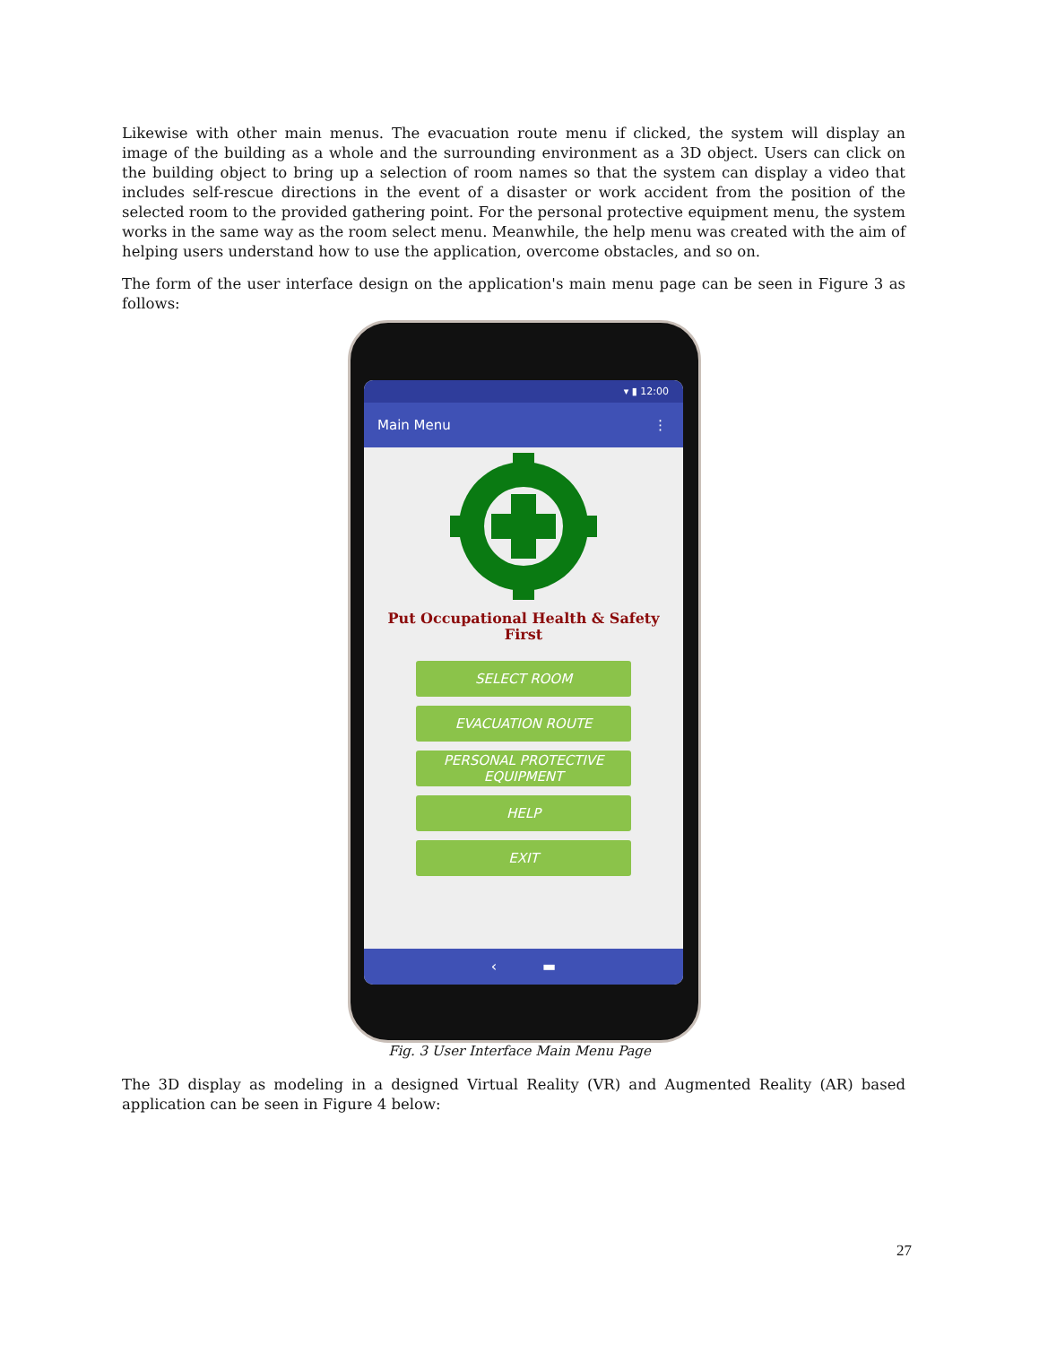Likewise with other main menus. The evacuation route menu if clicked, the system will display an image of the building as a whole and the surrounding environment as a 3D object. Users can click on the building object to bring up a selection of room names so that the system can display a video that includes self-rescue directions in the event of a disaster or work accident from the position of the selected room to the provided gathering point. For the personal protective equipment menu, the system works in the same way as the room select menu. Meanwhile, the help menu was created with the aim of helping users understand how to use the application, overcome obstacles, and so on.
The form of the user interface design on the application's main menu page can be seen in Figure 3 as follows:
▾ ▮ 12:00
Main Menu ⋮
Put Occupational Health & Safety
First
SELECT ROOM
EVACUATION ROUTE
PERSONAL PROTECTIVE
EQUIPMENT
HELP
EXIT
‹ ▬
Fig. 3 User Interface Main Menu Page
The 3D display as modeling in a designed Virtual Reality (VR) and Augmented Reality (AR) based application can be seen in Figure 4 below:
27